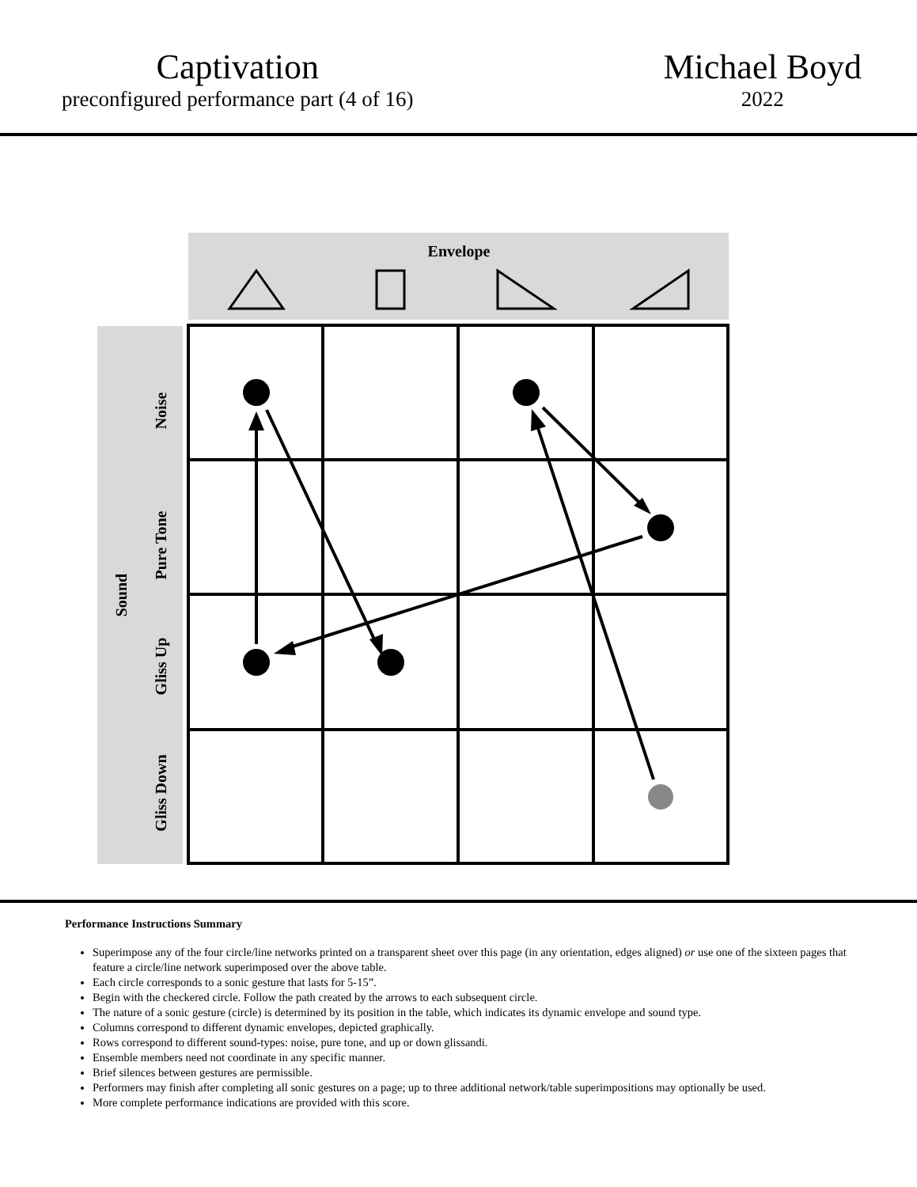Captivation
preconfigured performance part (4 of 16)
Michael Boyd
2022
Envelope
Sound
Noise
Pure Tone
Gliss Up
Gliss Down
Performance Instructions Summary
Superimpose any of the four circle/line networks printed on a transparent sheet over this page (in any orientation, edges aligned) or use one of the sixteen pages that feature a circle/line network superimposed over the above table.
Each circle corresponds to a sonic gesture that lasts for 5-15”.
Begin with the checkered circle. Follow the path created by the arrows to each subsequent circle.
The nature of a sonic gesture (circle) is determined by its position in the table, which indicates its dynamic envelope and sound type.
Columns correspond to different dynamic envelopes, depicted graphically.
Rows correspond to different sound-types: noise, pure tone, and up or down glissandi.
Ensemble members need not coordinate in any specific manner.
Brief silences between gestures are permissible.
Performers may finish after completing all sonic gestures on a page; up to three additional network/table superimpositions may optionally be used.
More complete performance indications are provided with this score.